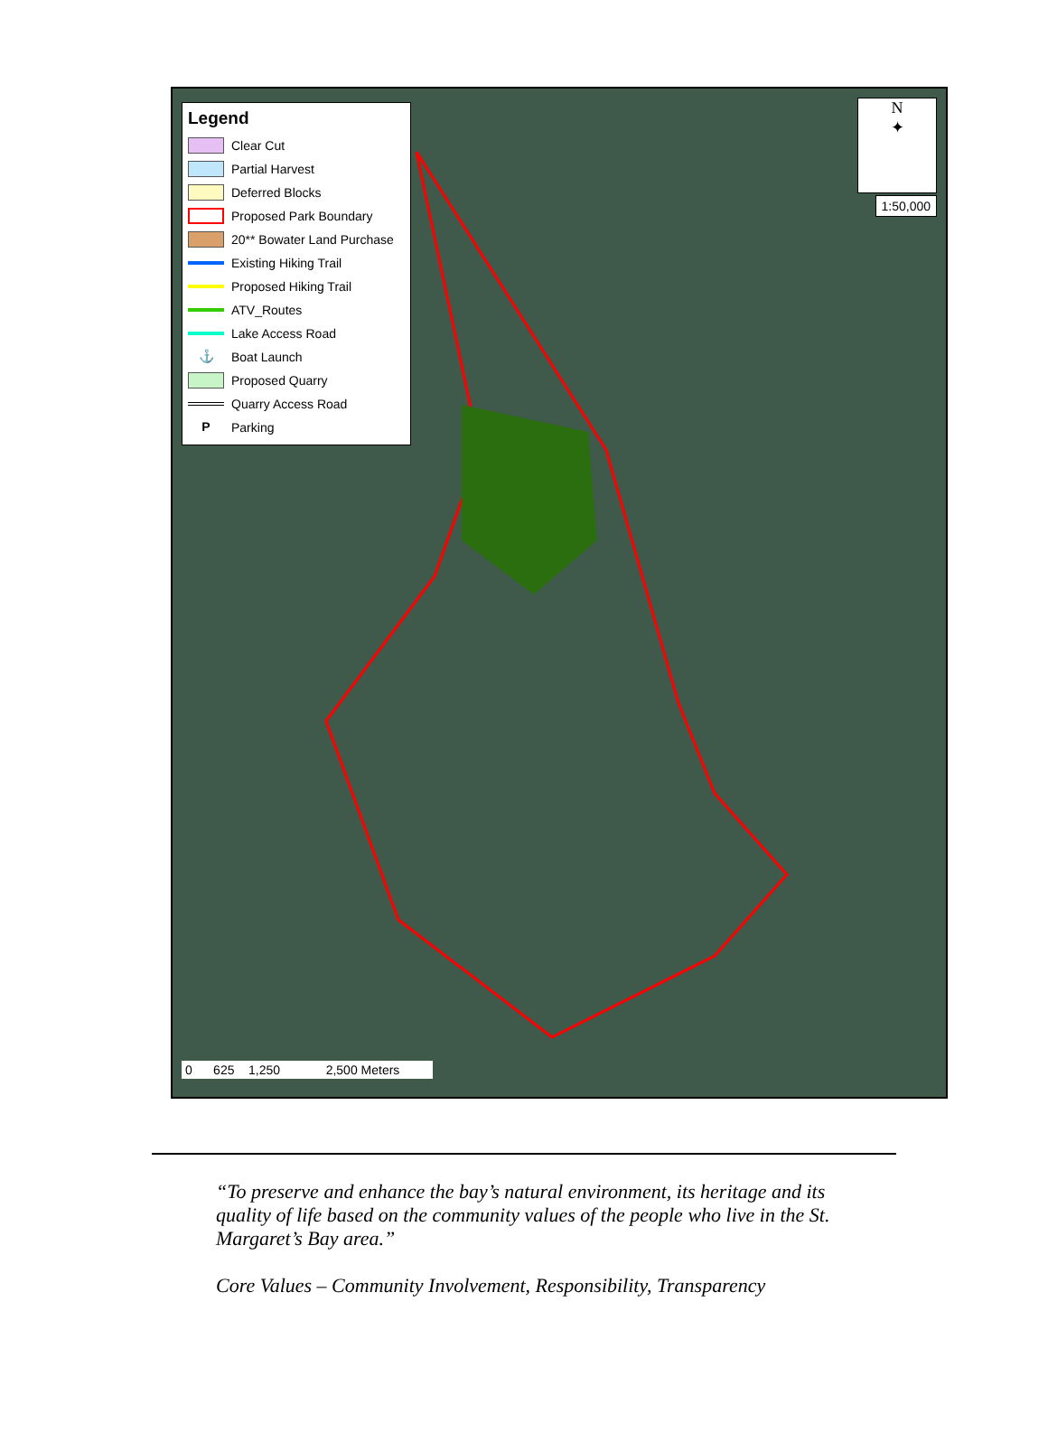Legend
Clear Cut
Partial Harvest
Deferred Blocks
Proposed Park Boundary
20** Bowater Land Purchase
Existing Hiking Trail
Proposed Hiking Trail
ATV_Routes
Lake Access Road
⚓ Boat Launch
Proposed Quarry
Quarry Access Road
P Parking
N
✦
1:50,000
0 625 1,250 2,500 Meters
“To preserve and enhance the bay’s natural environment, its heritage and its quality of life based on the community values of the people who live in the St. Margaret’s Bay area.”
Core Values – Community Involvement, Responsibility, Transparency